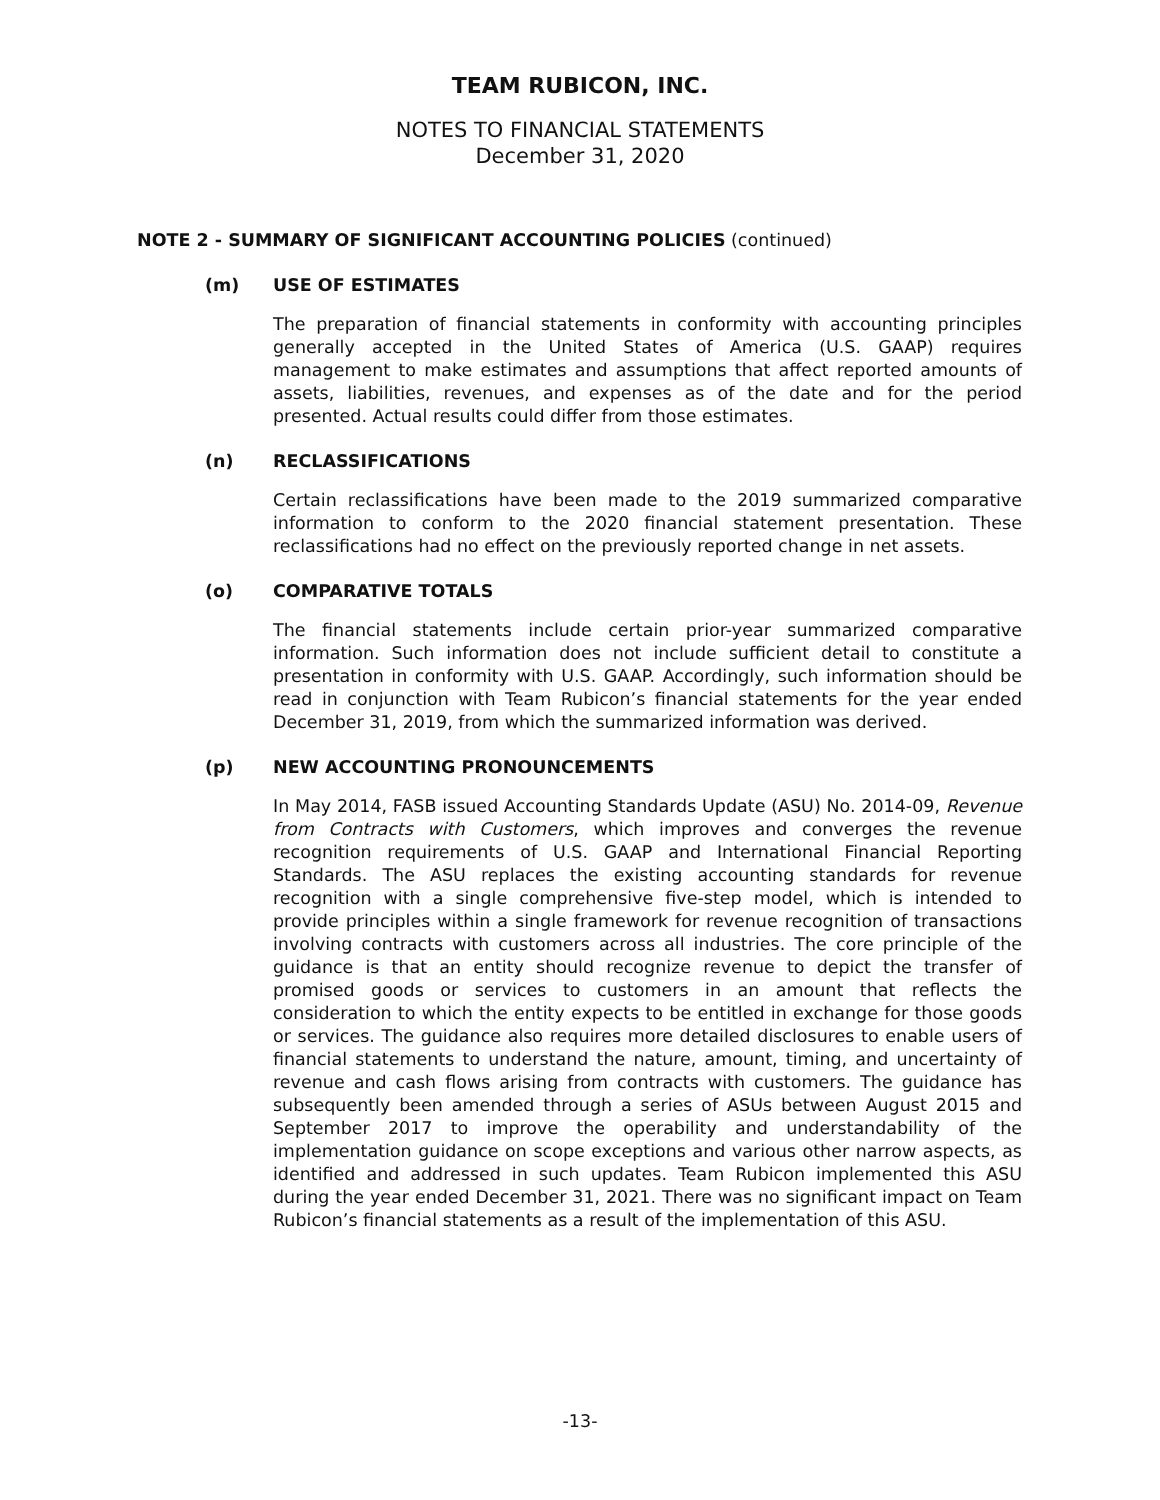TEAM RUBICON, INC.
NOTES TO FINANCIAL STATEMENTS
December 31, 2020
NOTE 2 - SUMMARY OF SIGNIFICANT ACCOUNTING POLICIES (continued)
(m) USE OF ESTIMATES
The preparation of financial statements in conformity with accounting principles generally accepted in the United States of America (U.S. GAAP) requires management to make estimates and assumptions that affect reported amounts of assets, liabilities, revenues, and expenses as of the date and for the period presented. Actual results could differ from those estimates.
(n) RECLASSIFICATIONS
Certain reclassifications have been made to the 2019 summarized comparative information to conform to the 2020 financial statement presentation. These reclassifications had no effect on the previously reported change in net assets.
(o) COMPARATIVE TOTALS
The financial statements include certain prior-year summarized comparative information. Such information does not include sufficient detail to constitute a presentation in conformity with U.S. GAAP. Accordingly, such information should be read in conjunction with Team Rubicon’s financial statements for the year ended December 31, 2019, from which the summarized information was derived.
(p) NEW ACCOUNTING PRONOUNCEMENTS
In May 2014, FASB issued Accounting Standards Update (ASU) No. 2014-09, Revenue from Contracts with Customers, which improves and converges the revenue recognition requirements of U.S. GAAP and International Financial Reporting Standards. The ASU replaces the existing accounting standards for revenue recognition with a single comprehensive five-step model, which is intended to provide principles within a single framework for revenue recognition of transactions involving contracts with customers across all industries. The core principle of the guidance is that an entity should recognize revenue to depict the transfer of promised goods or services to customers in an amount that reflects the consideration to which the entity expects to be entitled in exchange for those goods or services. The guidance also requires more detailed disclosures to enable users of financial statements to understand the nature, amount, timing, and uncertainty of revenue and cash flows arising from contracts with customers. The guidance has subsequently been amended through a series of ASUs between August 2015 and September 2017 to improve the operability and understandability of the implementation guidance on scope exceptions and various other narrow aspects, as identified and addressed in such updates. Team Rubicon implemented this ASU during the year ended December 31, 2021. There was no significant impact on Team Rubicon’s financial statements as a result of the implementation of this ASU.
-13-